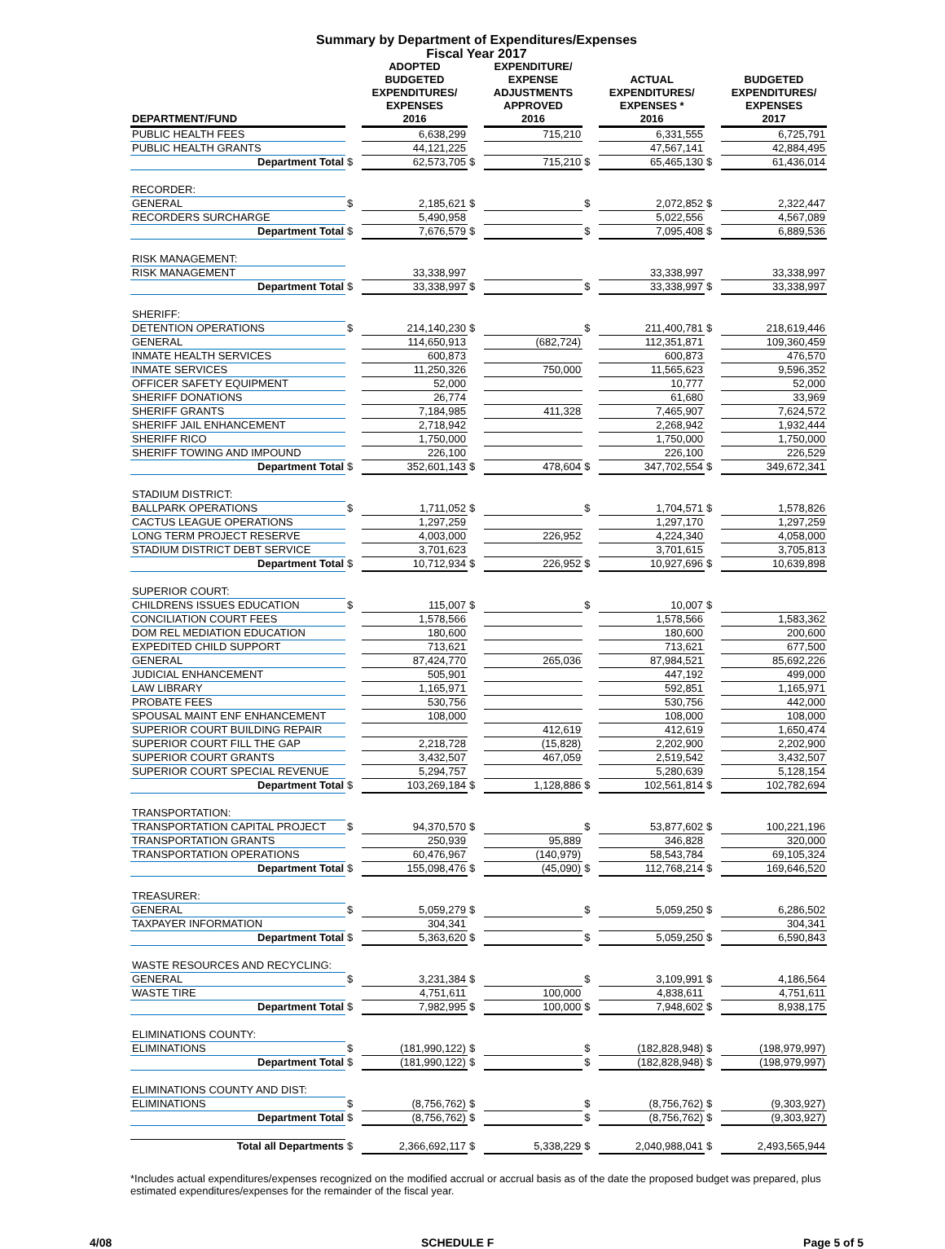Summary by Department of Expenditures/Expenses
Fiscal Year 2017
| DEPARTMENT/FUND | | ADOPTED BUDGETED EXPENDITURES/ EXPENSES 2016 | | EXPENDITURE/ EXPENSE ADJUSTMENTS APPROVED 2016 | | ACTUAL EXPENDITURES/ EXPENSES * 2016 | | BUDGETED EXPENDITURES/ EXPENSES 2017 |
| --- | --- | --- | --- | --- | --- | --- | --- | --- |
| PUBLIC HEALTH FEES | | 6,638,299 | | 715,210 | | 6,331,555 | | 6,725,791 |
| PUBLIC HEALTH GRANTS | | 44,121,225 | | | | 47,567,141 | | 42,884,495 |
| Department Total | $ | 62,573,705 | $ | 715,210 | $ | 65,465,130 | $ | 61,436,014 |
| RECORDER: | | | | | | | | |
| GENERAL | $ | 2,185,621 | $ | | $ | 2,072,852 | $ | 2,322,447 |
| RECORDERS SURCHARGE | | 5,490,958 | | | | 5,022,556 | | 4,567,089 |
| Department Total | $ | 7,676,579 | $ | | $ | 7,095,408 | $ | 6,889,536 |
| RISK MANAGEMENT: | | | | | | | | |
| RISK MANAGEMENT | | 33,338,997 | | | | 33,338,997 | | 33,338,997 |
| Department Total | $ | 33,338,997 | $ | | $ | 33,338,997 | $ | 33,338,997 |
| SHERIFF: | | | | | | | | |
| DETENTION OPERATIONS | $ | 214,140,230 | $ | | $ | 211,400,781 | $ | 218,619,446 |
| GENERAL | | 114,650,913 | | (682,724) | | 112,351,871 | | 109,360,459 |
| INMATE HEALTH SERVICES | | 600,873 | | | | 600,873 | | 476,570 |
| INMATE SERVICES | | 11,250,326 | | 750,000 | | 11,565,623 | | 9,596,352 |
| OFFICER SAFETY EQUIPMENT | | 52,000 | | | | 10,777 | | 52,000 |
| SHERIFF DONATIONS | | 26,774 | | | | 61,680 | | 33,969 |
| SHERIFF GRANTS | | 7,184,985 | | 411,328 | | 7,465,907 | | 7,624,572 |
| SHERIFF JAIL ENHANCEMENT | | 2,718,942 | | | | 2,268,942 | | 1,932,444 |
| SHERIFF RICO | | 1,750,000 | | | | 1,750,000 | | 1,750,000 |
| SHERIFF TOWING AND IMPOUND | | 226,100 | | | | 226,100 | | 226,529 |
| Department Total | $ | 352,601,143 | $ | 478,604 | $ | 347,702,554 | $ | 349,672,341 |
| STADIUM DISTRICT: | | | | | | | | |
| BALLPARK OPERATIONS | $ | 1,711,052 | $ | | $ | 1,704,571 | $ | 1,578,826 |
| CACTUS LEAGUE OPERATIONS | | 1,297,259 | | | | 1,297,170 | | 1,297,259 |
| LONG TERM PROJECT RESERVE | | 4,003,000 | | 226,952 | | 4,224,340 | | 4,058,000 |
| STADIUM DISTRICT DEBT SERVICE | | 3,701,623 | | | | 3,701,615 | | 3,705,813 |
| Department Total | $ | 10,712,934 | $ | 226,952 | $ | 10,927,696 | $ | 10,639,898 |
| SUPERIOR COURT: | | | | | | | | |
| CHILDRENS ISSUES EDUCATION | $ | 115,007 | $ | | $ | 10,007 | $ | |
| CONCILIATION COURT FEES | | 1,578,566 | | | | 1,578,566 | | 1,583,362 |
| DOM REL MEDIATION EDUCATION | | 180,600 | | | | 180,600 | | 200,600 |
| EXPEDITED CHILD SUPPORT | | 713,621 | | | | 713,621 | | 677,500 |
| GENERAL | | 87,424,770 | | 265,036 | | 87,984,521 | | 85,692,226 |
| JUDICIAL ENHANCEMENT | | 505,901 | | | | 447,192 | | 499,000 |
| LAW LIBRARY | | 1,165,971 | | | | 592,851 | | 1,165,971 |
| PROBATE FEES | | 530,756 | | | | 530,756 | | 442,000 |
| SPOUSAL MAINT ENF ENHANCEMENT | | 108,000 | | | | 108,000 | | 108,000 |
| SUPERIOR COURT BUILDING REPAIR | | | | 412,619 | | 412,619 | | 1,650,474 |
| SUPERIOR COURT FILL THE GAP | | 2,218,728 | | (15,828) | | 2,202,900 | | 2,202,900 |
| SUPERIOR COURT GRANTS | | 3,432,507 | | 467,059 | | 2,519,542 | | 3,432,507 |
| SUPERIOR COURT SPECIAL REVENUE | | 5,294,757 | | | | 5,280,639 | | 5,128,154 |
| Department Total | $ | 103,269,184 | $ | 1,128,886 | $ | 102,561,814 | $ | 102,782,694 |
| TRANSPORTATION: | | | | | | | | |
| TRANSPORTATION CAPITAL PROJECT | $ | 94,370,570 | $ | | $ | 53,877,602 | $ | 100,221,196 |
| TRANSPORTATION GRANTS | | 250,939 | | 95,889 | | 346,828 | | 320,000 |
| TRANSPORTATION OPERATIONS | | 60,476,967 | | (140,979) | | 58,543,784 | | 69,105,324 |
| Department Total | $ | 155,098,476 | $ | (45,090) | $ | 112,768,214 | $ | 169,646,520 |
| TREASURER: | | | | | | | | |
| GENERAL | $ | 5,059,279 | $ | | $ | 5,059,250 | $ | 6,286,502 |
| TAXPAYER INFORMATION | | 304,341 | | | | | | 304,341 |
| Department Total | $ | 5,363,620 | $ | | $ | 5,059,250 | $ | 6,590,843 |
| WASTE RESOURCES AND RECYCLING: | | | | | | | | |
| GENERAL | $ | 3,231,384 | $ | | $ | 3,109,991 | $ | 4,186,564 |
| WASTE TIRE | | 4,751,611 | | 100,000 | | 4,838,611 | | 4,751,611 |
| Department Total | $ | 7,982,995 | $ | 100,000 | $ | 7,948,602 | $ | 8,938,175 |
| ELIMINATIONS COUNTY: | | | | | | | | |
| ELIMINATIONS | $ | (181,990,122) | $ | | $ | (182,828,948) | $ | (198,979,997) |
| Department Total | $ | (181,990,122) | $ | | $ | (182,828,948) | $ | (198,979,997) |
| ELIMINATIONS COUNTY AND DIST: | | | | | | | | |
| ELIMINATIONS | $ | (8,756,762) | $ | | $ | (8,756,762) | $ | (9,303,927) |
| Department Total | $ | (8,756,762) | $ | | $ | (8,756,762) | $ | (9,303,927) |
| Total all Departments | $ | 2,366,692,117 | $ | 5,338,229 | $ | 2,040,988,041 | $ | 2,493,565,944 |
*Includes actual expenditures/expenses recognized on the modified accrual or accrual basis as of the date the proposed budget was prepared, plus estimated expenditures/expenses for the remainder of the fiscal year.
4/08 SCHEDULE F Page 5 of 5